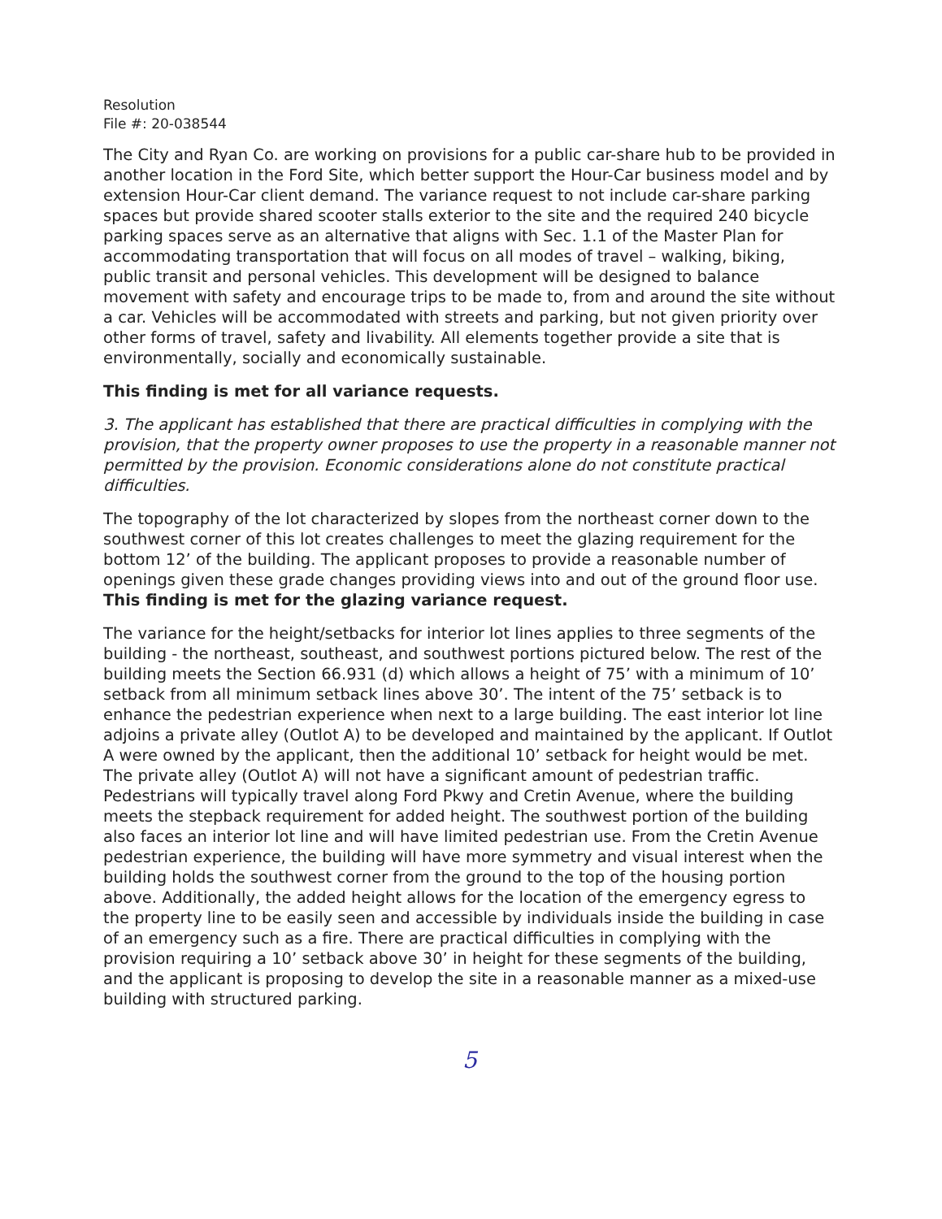Resolution
File #: 20-038544
The City and Ryan Co. are working on provisions for a public car-share hub to be provided in another location in the Ford Site, which better support the Hour-Car business model and by extension Hour-Car client demand. The variance request to not include car-share parking spaces but provide shared scooter stalls exterior to the site and the required 240 bicycle parking spaces serve as an alternative that aligns with Sec. 1.1 of the Master Plan for accommodating transportation that will focus on all modes of travel – walking, biking, public transit and personal vehicles. This development will be designed to balance movement with safety and encourage trips to be made to, from and around the site without a car. Vehicles will be accommodated with streets and parking, but not given priority over other forms of travel, safety and livability. All elements together provide a site that is environmentally, socially and economically sustainable.
This finding is met for all variance requests.
3. The applicant has established that there are practical difficulties in complying with the provision, that the property owner proposes to use the property in a reasonable manner not permitted by the provision. Economic considerations alone do not constitute practical difficulties.
The topography of the lot characterized by slopes from the northeast corner down to the southwest corner of this lot creates challenges to meet the glazing requirement for the bottom 12’ of the building. The applicant proposes to provide a reasonable number of openings given these grade changes providing views into and out of the ground floor use. This finding is met for the glazing variance request.
The variance for the height/setbacks for interior lot lines applies to three segments of the building - the northeast, southeast, and southwest portions pictured below. The rest of the building meets the Section 66.931 (d) which allows a height of 75’ with a minimum of 10’ setback from all minimum setback lines above 30’. The intent of the 75’ setback is to enhance the pedestrian experience when next to a large building. The east interior lot line adjoins a private alley (Outlot A) to be developed and maintained by the applicant. If Outlot A were owned by the applicant, then the additional 10’ setback for height would be met. The private alley (Outlot A) will not have a significant amount of pedestrian traffic. Pedestrians will typically travel along Ford Pkwy and Cretin Avenue, where the building meets the stepback requirement for added height. The southwest portion of the building also faces an interior lot line and will have limited pedestrian use. From the Cretin Avenue pedestrian experience, the building will have more symmetry and visual interest when the building holds the southwest corner from the ground to the top of the housing portion above. Additionally, the added height allows for the location of the emergency egress to the property line to be easily seen and accessible by individuals inside the building in case of an emergency such as a fire. There are practical difficulties in complying with the provision requiring a 10’ setback above 30’ in height for these segments of the building, and the applicant is proposing to develop the site in a reasonable manner as a mixed-use building with structured parking.
5